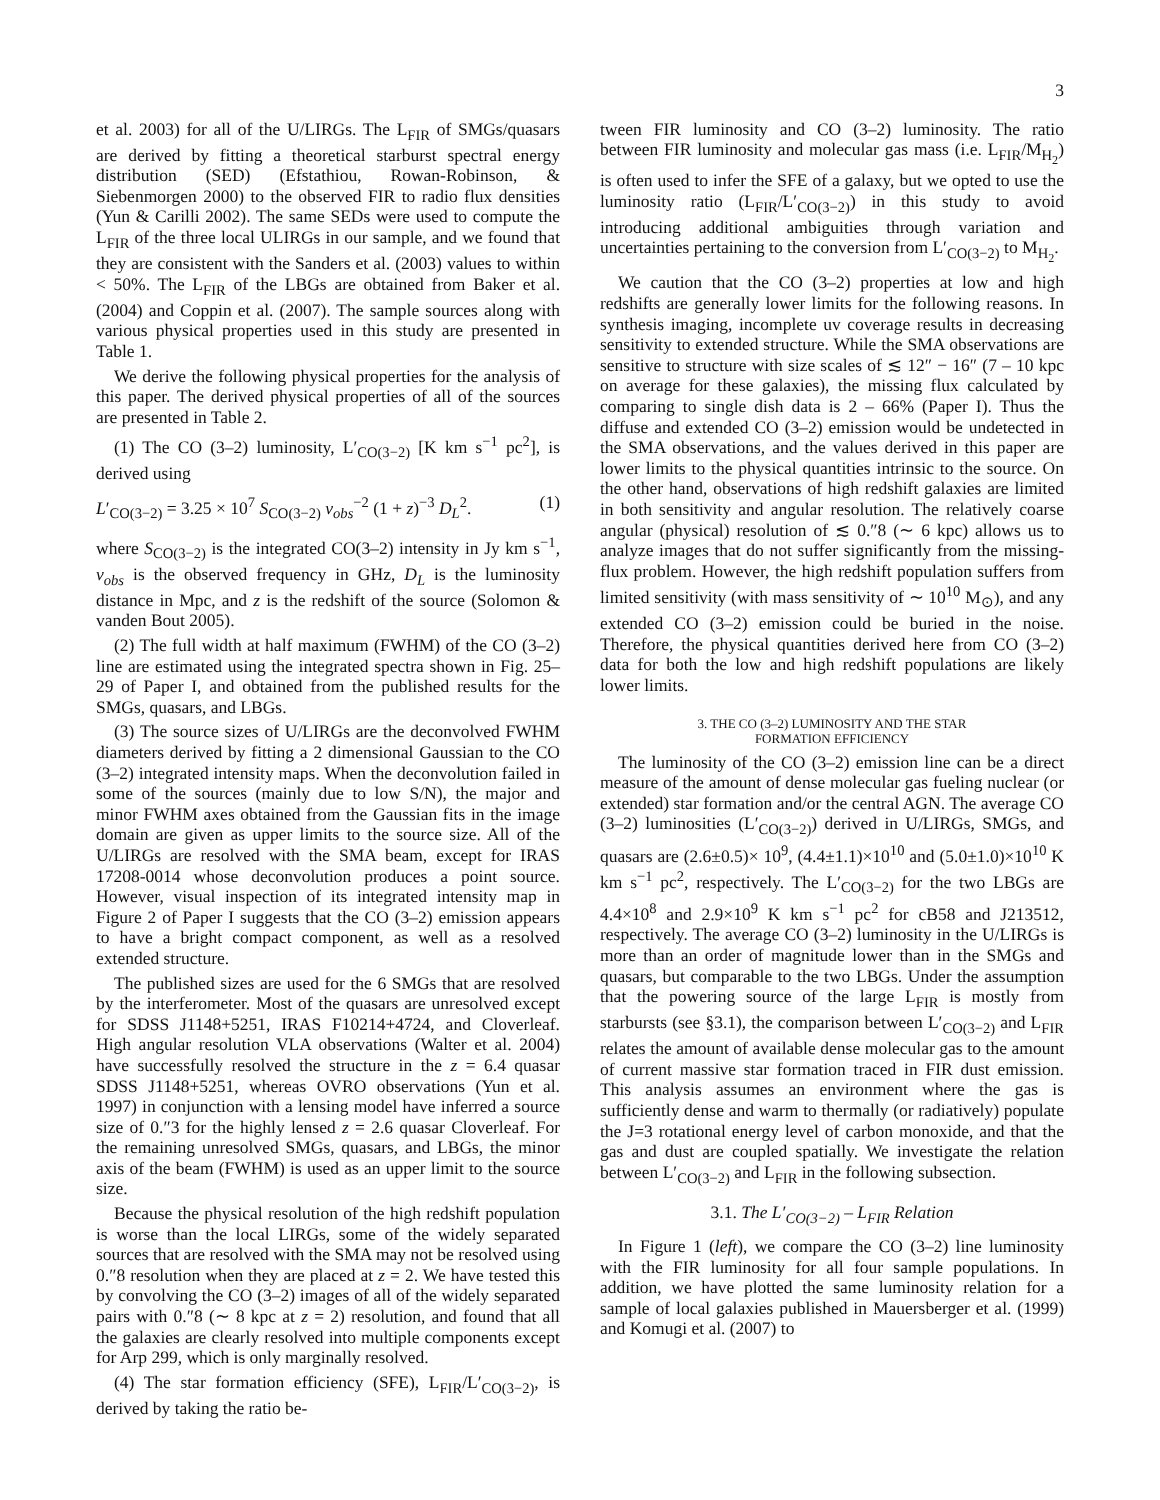3
et al. 2003) for all of the U/LIRGs. The L<sub>FIR</sub> of SMGs/quasars are derived by fitting a theoretical starburst spectral energy distribution (SED) (Efstathiou, Rowan-Robinson, & Siebenmorgen 2000) to the observed FIR to radio flux densities (Yun & Carilli 2002). The same SEDs were used to compute the L<sub>FIR</sub> of the three local ULIRGs in our sample, and we found that they are consistent with the Sanders et al. (2003) values to within < 50%. The L<sub>FIR</sub> of the LBGs are obtained from Baker et al. (2004) and Coppin et al. (2007). The sample sources along with various physical properties used in this study are presented in Table 1.
We derive the following physical properties for the analysis of this paper. The derived physical properties of all of the sources are presented in Table 2.
(1) The CO (3–2) luminosity, L′<sub>CO(3−2)</sub> [K km s<sup>−1</sup> pc<sup>2</sup>], is derived using
L′<sub>CO(3−2)</sub> = 3.25 × 10<sup>7</sup> S<sub>CO(3−2)</sub> ν<sub>obs</sub><sup>−2</sup> (1 + z)<sup>−3</sup> D<sub>L</sub><sup>2</sup>. (1)
where S<sub>CO(3−2)</sub> is the integrated CO(3–2) intensity in Jy km s<sup>−1</sup>, ν<sub>obs</sub> is the observed frequency in GHz, D<sub>L</sub> is the luminosity distance in Mpc, and z is the redshift of the source (Solomon & vanden Bout 2005).
(2) The full width at half maximum (FWHM) of the CO (3–2) line are estimated using the integrated spectra shown in Fig. 25–29 of Paper I, and obtained from the published results for the SMGs, quasars, and LBGs.
(3) The source sizes of U/LIRGs are the deconvolved FWHM diameters derived by fitting a 2 dimensional Gaussian to the CO (3–2) integrated intensity maps. When the deconvolution failed in some of the sources (mainly due to low S/N), the major and minor FWHM axes obtained from the Gaussian fits in the image domain are given as upper limits to the source size. All of the U/LIRGs are resolved with the SMA beam, except for IRAS 17208-0014 whose deconvolution produces a point source. However, visual inspection of its integrated intensity map in Figure 2 of Paper I suggests that the CO (3–2) emission appears to have a bright compact component, as well as a resolved extended structure.
The published sizes are used for the 6 SMGs that are resolved by the interferometer. Most of the quasars are unresolved except for SDSS J1148+5251, IRAS F10214+4724, and Cloverleaf. High angular resolution VLA observations (Walter et al. 2004) have successfully resolved the structure in the z = 6.4 quasar SDSS J1148+5251, whereas OVRO observations (Yun et al. 1997) in conjunction with a lensing model have inferred a source size of 0.″3 for the highly lensed z = 2.6 quasar Cloverleaf. For the remaining unresolved SMGs, quasars, and LBGs, the minor axis of the beam (FWHM) is used as an upper limit to the source size.
Because the physical resolution of the high redshift population is worse than the local LIRGs, some of the widely separated sources that are resolved with the SMA may not be resolved using 0.″8 resolution when they are placed at z = 2. We have tested this by convolving the CO (3–2) images of all of the widely separated pairs with 0.″8 (∼ 8 kpc at z = 2) resolution, and found that all the galaxies are clearly resolved into multiple components except for Arp 299, which is only marginally resolved.
(4) The star formation efficiency (SFE), L<sub>FIR</sub>/L′<sub>CO(3−2)</sub>, is derived by taking the ratio be-
tween FIR luminosity and CO (3–2) luminosity. The ratio between FIR luminosity and molecular gas mass (i.e. L<sub>FIR</sub>/M<sub>H<sub>2</sub></sub>) is often used to infer the SFE of a galaxy, but we opted to use the luminosity ratio (L<sub>FIR</sub>/L′<sub>CO(3−2)</sub>) in this study to avoid introducing additional ambiguities through variation and uncertainties pertaining to the conversion from L′<sub>CO(3−2)</sub> to M<sub>H<sub>2</sub></sub>.
We caution that the CO (3–2) properties at low and high redshifts are generally lower limits for the following reasons. In synthesis imaging, incomplete uv coverage results in decreasing sensitivity to extended structure. While the SMA observations are sensitive to structure with size scales of ≲ 12″ − 16″ (7 – 10 kpc on average for these galaxies), the missing flux calculated by comparing to single dish data is 2 – 66% (Paper I). Thus the diffuse and extended CO (3–2) emission would be undetected in the SMA observations, and the values derived in this paper are lower limits to the physical quantities intrinsic to the source. On the other hand, observations of high redshift galaxies are limited in both sensitivity and angular resolution. The relatively coarse angular (physical) resolution of ≲ 0.″8 (∼ 6 kpc) allows us to analyze images that do not suffer significantly from the missing-flux problem. However, the high redshift population suffers from limited sensitivity (with mass sensitivity of ∼ 10<sup>10</sup> M<sub>⊙</sub>), and any extended CO (3–2) emission could be buried in the noise. Therefore, the physical quantities derived here from CO (3–2) data for both the low and high redshift populations are likely lower limits.
3. THE CO (3–2) LUMINOSITY AND THE STAR
FORMATION EFFICIENCY
The luminosity of the CO (3–2) emission line can be a direct measure of the amount of dense molecular gas fueling nuclear (or extended) star formation and/or the central AGN. The average CO (3–2) luminosities (L′<sub>CO(3−2)</sub>) derived in U/LIRGs, SMGs, and quasars are (2.6±0.5)× 10<sup>9</sup>, (4.4±1.1)×10<sup>10</sup> and (5.0±1.0)×10<sup>10</sup> K km s<sup>−1</sup> pc<sup>2</sup>, respectively. The L′<sub>CO(3−2)</sub> for the two LBGs are 4.4×10<sup>8</sup> and 2.9×10<sup>9</sup> K km s<sup>−1</sup> pc<sup>2</sup> for cB58 and J213512, respectively. The average CO (3–2) luminosity in the U/LIRGs is more than an order of magnitude lower than in the SMGs and quasars, but comparable to the two LBGs. Under the assumption that the powering source of the large L<sub>FIR</sub> is mostly from starbursts (see §3.1), the comparison between L′<sub>CO(3−2)</sub> and L<sub>FIR</sub> relates the amount of available dense molecular gas to the amount of current massive star formation traced in FIR dust emission. This analysis assumes an environment where the gas is sufficiently dense and warm to thermally (or radiatively) populate the J=3 rotational energy level of carbon monoxide, and that the gas and dust are coupled spatially. We investigate the relation between L′<sub>CO(3−2)</sub> and L<sub>FIR</sub> in the following subsection.
3.1. The L′<sub>CO(3−2)</sub> – L<sub>FIR</sub> Relation
In Figure 1 (left), we compare the CO (3–2) line luminosity with the FIR luminosity for all four sample populations. In addition, we have plotted the same luminosity relation for a sample of local galaxies published in Mauersberger et al. (1999) and Komugi et al. (2007) to